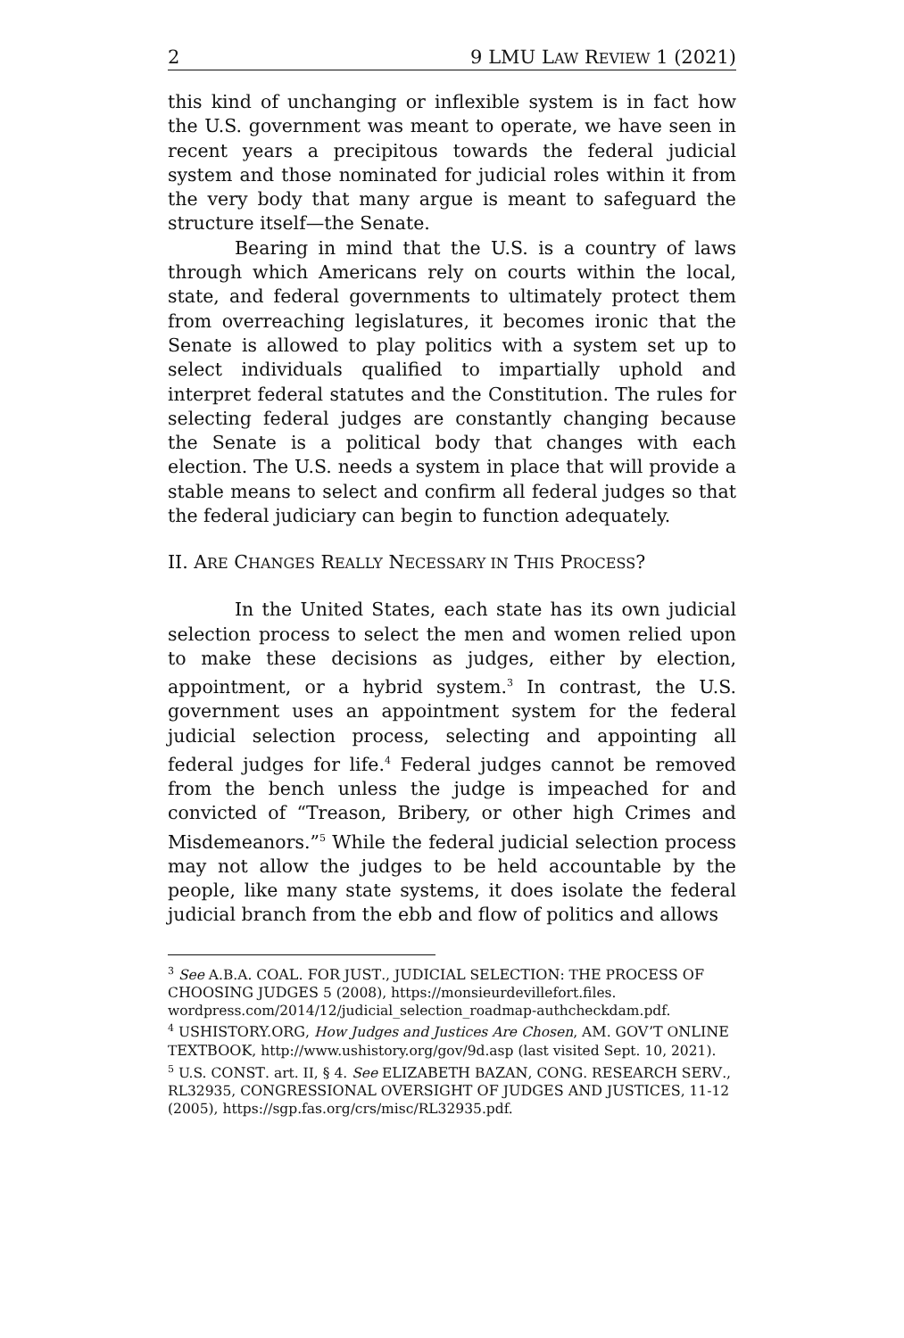2 9 LMU LAW REVIEW 1 (2021)
this kind of unchanging or inflexible system is in fact how the U.S. government was meant to operate, we have seen in recent years a precipitous towards the federal judicial system and those nominated for judicial roles within it from the very body that many argue is meant to safeguard the structure itself—the Senate.
Bearing in mind that the U.S. is a country of laws through which Americans rely on courts within the local, state, and federal governments to ultimately protect them from overreaching legislatures, it becomes ironic that the Senate is allowed to play politics with a system set up to select individuals qualified to impartially uphold and interpret federal statutes and the Constitution. The rules for selecting federal judges are constantly changing because the Senate is a political body that changes with each election. The U.S. needs a system in place that will provide a stable means to select and confirm all federal judges so that the federal judiciary can begin to function adequately.
II. ARE CHANGES REALLY NECESSARY IN THIS PROCESS?
In the United States, each state has its own judicial selection process to select the men and women relied upon to make these decisions as judges, either by election, appointment, or a hybrid system.<sup>3</sup> In contrast, the U.S. government uses an appointment system for the federal judicial selection process, selecting and appointing all federal judges for life.<sup>4</sup> Federal judges cannot be removed from the bench unless the judge is impeached for and convicted of “Treason, Bribery, or other high Crimes and Misdemeanors.”<sup>5</sup> While the federal judicial selection process may not allow the judges to be held accountable by the people, like many state systems, it does isolate the federal judicial branch from the ebb and flow of politics and allows
<sup>3</sup> See A.B.A. COAL. FOR JUST., JUDICIAL SELECTION: THE PROCESS OF CHOOSING JUDGES 5 (2008), https://monsieurdevillefort.files. wordpress.com/2014/12/judicial_selection_roadmap-authcheckdam.pdf.
<sup>4</sup> USHISTORY.ORG, How Judges and Justices Are Chosen, AM. GOV’T ONLINE TEXTBOOK, http://www.ushistory.org/gov/9d.asp (last visited Sept. 10, 2021).
<sup>5</sup> U.S. CONST. art. II, § 4. See ELIZABETH BAZAN, CONG. RESEARCH SERV., RL32935, CONGRESSIONAL OVERSIGHT OF JUDGES AND JUSTICES, 11-12 (2005), https://sgp.fas.org/crs/misc/RL32935.pdf.